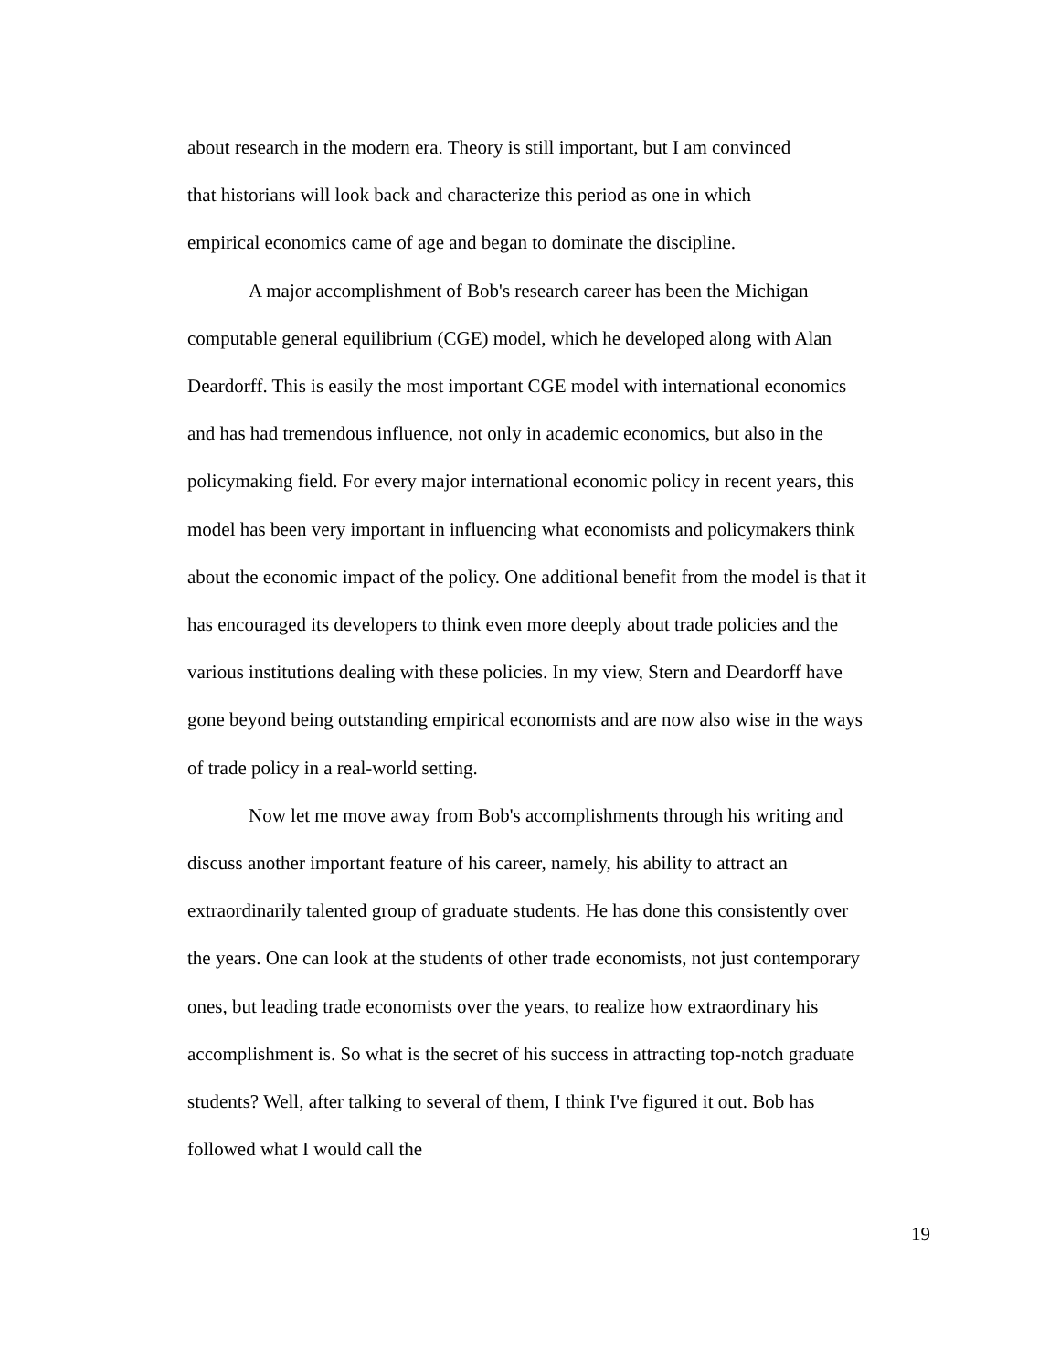about research in the modern era. Theory is still important, but I am convinced
that historians will look back and characterize this period as one in which
empirical economics came of age and began to dominate the discipline.
A major accomplishment of Bob's research career has been the Michigan computable general equilibrium (CGE) model, which he developed along with Alan Deardorff. This is easily the most important CGE model with international economics and has had tremendous influence, not only in academic economics, but also in the policymaking field. For every major international economic policy in recent years, this model has been very important in influencing what economists and policymakers think about the economic impact of the policy. One additional benefit from the model is that it has encouraged its developers to think even more deeply about trade policies and the various institutions dealing with these policies. In my view, Stern and Deardorff have gone beyond being outstanding empirical economists and are now also wise in the ways of trade policy in a real-world setting.
Now let me move away from Bob's accomplishments through his writing and discuss another important feature of his career, namely, his ability to attract an extraordinarily talented group of graduate students. He has done this consistently over the years. One can look at the students of other trade economists, not just contemporary ones, but leading trade economists over the years, to realize how extraordinary his accomplishment is. So what is the secret of his success in attracting top-notch graduate students? Well, after talking to several of them, I think I've figured it out. Bob has followed what I would call the
19